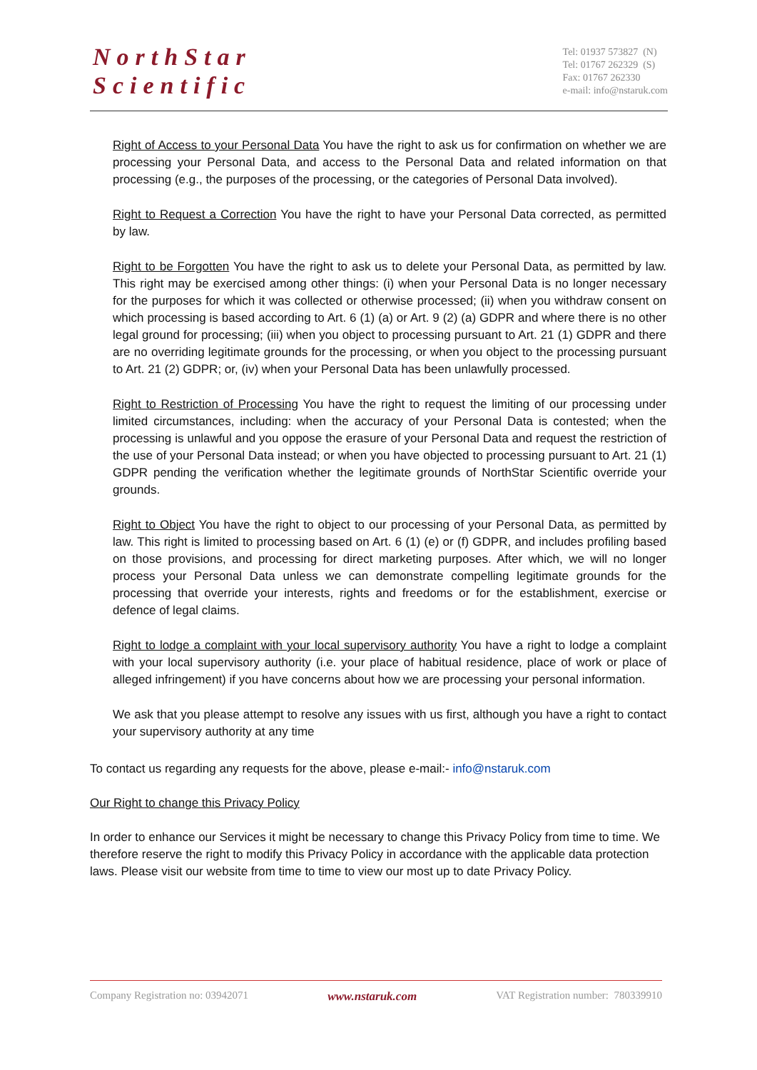NorthStar
Scientific
Tel: 01937 573827 (N)
Tel: 01767 262329 (S)
Fax: 01767 262330
e-mail: info@nstaruk.com
Right of Access to your Personal Data You have the right to ask us for confirmation on whether we are processing your Personal Data, and access to the Personal Data and related information on that processing (e.g., the purposes of the processing, or the categories of Personal Data involved).
Right to Request a Correction You have the right to have your Personal Data corrected, as permitted by law.
Right to be Forgotten You have the right to ask us to delete your Personal Data, as permitted by law. This right may be exercised among other things: (i) when your Personal Data is no longer necessary for the purposes for which it was collected or otherwise processed; (ii) when you withdraw consent on which processing is based according to Art. 6 (1) (a) or Art. 9 (2) (a) GDPR and where there is no other legal ground for processing; (iii) when you object to processing pursuant to Art. 21 (1) GDPR and there are no overriding legitimate grounds for the processing, or when you object to the processing pursuant to Art. 21 (2) GDPR; or, (iv) when your Personal Data has been unlawfully processed.
Right to Restriction of Processing You have the right to request the limiting of our processing under limited circumstances, including: when the accuracy of your Personal Data is contested; when the processing is unlawful and you oppose the erasure of your Personal Data and request the restriction of the use of your Personal Data instead; or when you have objected to processing pursuant to Art. 21 (1) GDPR pending the verification whether the legitimate grounds of NorthStar Scientific override your grounds.
Right to Object You have the right to object to our processing of your Personal Data, as permitted by law. This right is limited to processing based on Art. 6 (1) (e) or (f) GDPR, and includes profiling based on those provisions, and processing for direct marketing purposes. After which, we will no longer process your Personal Data unless we can demonstrate compelling legitimate grounds for the processing that override your interests, rights and freedoms or for the establishment, exercise or defence of legal claims.
Right to lodge a complaint with your local supervisory authority You have a right to lodge a complaint with your local supervisory authority (i.e. your place of habitual residence, place of work or place of alleged infringement) if you have concerns about how we are processing your personal information.
We ask that you please attempt to resolve any issues with us first, although you have a right to contact your supervisory authority at any time
To contact us regarding any requests for the above, please e-mail:- info@nstaruk.com
Our Right to change this Privacy Policy
In order to enhance our Services it might be necessary to change this Privacy Policy from time to time. We therefore reserve the right to modify this Privacy Policy in accordance with the applicable data protection laws. Please visit our website from time to time to view our most up to date Privacy Policy.
Company Registration no: 03942071 www.nstaruk.com VAT Registration number: 780339910